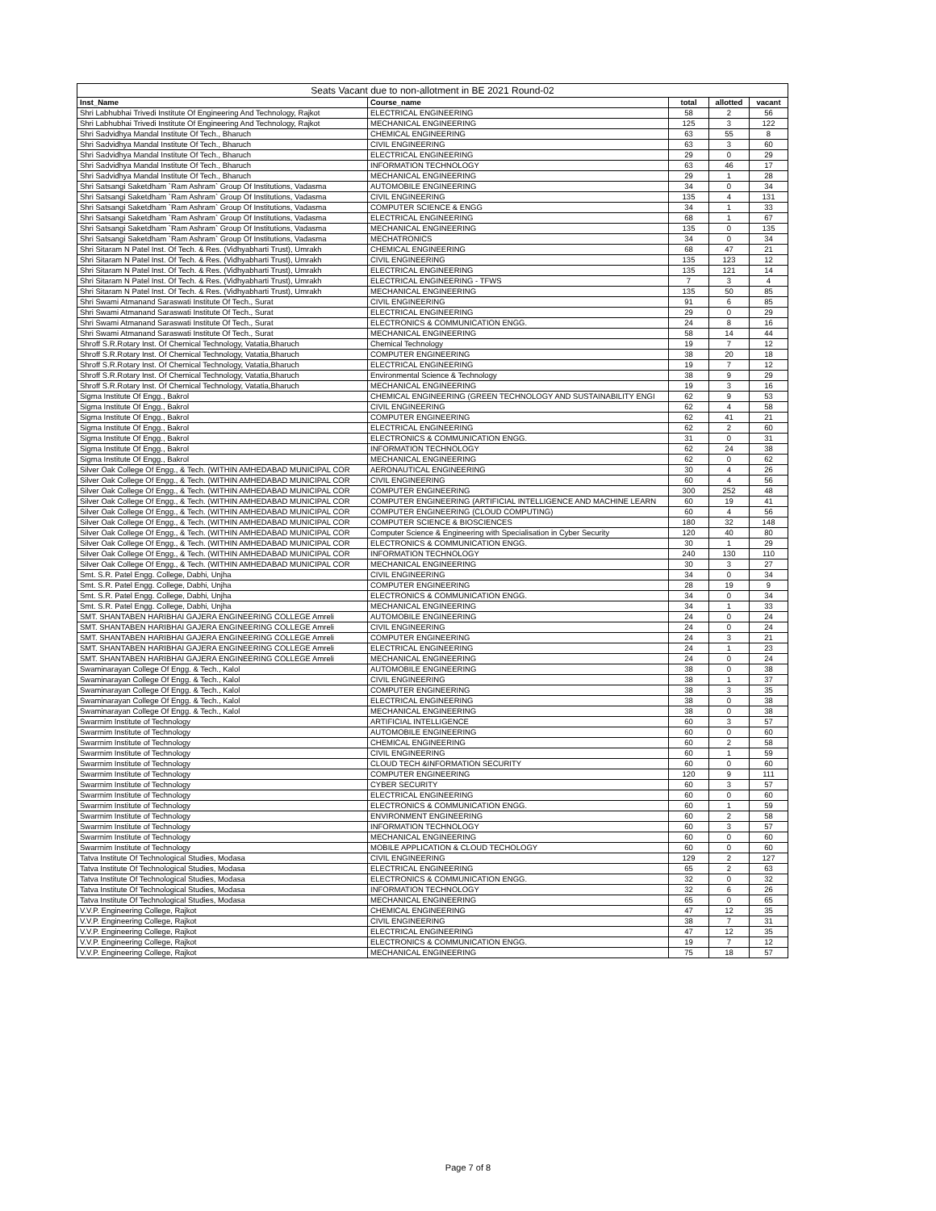| Seats Vacant due to non-allotment in BE 2021 Round-02 | | | | |
| --- | --- | --- | --- | --- |
| Inst_Name | Course_name | total | allotted | vacant |
| Shri Labhubhai Trivedi Institute Of Engineering And Technology, Rajkot | ELECTRICAL ENGINEERING | 58 | 2 | 56 |
| Shri Labhubhai Trivedi Institute Of Engineering And Technology, Rajkot | MECHANICAL ENGINEERING | 125 | 3 | 122 |
| Shri Sadvidhya Mandal Institute Of Tech., Bharuch | CHEMICAL ENGINEERING | 63 | 55 | 8 |
| Shri Sadvidhya Mandal Institute Of Tech., Bharuch | CIVIL ENGINEERING | 63 | 3 | 60 |
| Shri Sadvidhya Mandal Institute Of Tech., Bharuch | ELECTRICAL ENGINEERING | 29 | 0 | 29 |
| Shri Sadvidhya Mandal Institute Of Tech., Bharuch | INFORMATION TECHNOLOGY | 63 | 46 | 17 |
| Shri Sadvidhya Mandal Institute Of Tech., Bharuch | MECHANICAL ENGINEERING | 29 | 1 | 28 |
| Shri Satsangi Saketdham `Ram Ashram` Group Of Institutions, Vadasma | AUTOMOBILE ENGINEERING | 34 | 0 | 34 |
| Shri Satsangi Saketdham `Ram Ashram` Group Of Institutions, Vadasma | CIVIL ENGINEERING | 135 | 4 | 131 |
| Shri Satsangi Saketdham `Ram Ashram` Group Of Institutions, Vadasma | COMPUTER SCIENCE & ENGG | 34 | 1 | 33 |
| Shri Satsangi Saketdham `Ram Ashram` Group Of Institutions, Vadasma | ELECTRICAL ENGINEERING | 68 | 1 | 67 |
| Shri Satsangi Saketdham `Ram Ashram` Group Of Institutions, Vadasma | MECHANICAL ENGINEERING | 135 | 0 | 135 |
| Shri Satsangi Saketdham `Ram Ashram` Group Of Institutions, Vadasma | MECHATRONICS | 34 | 0 | 34 |
| Shri Sitaram N Patel Inst. Of Tech. & Res. (Vidhyabharti Trust), Umrakh | CHEMICAL ENGINEERING | 68 | 47 | 21 |
| Shri Sitaram N Patel Inst. Of Tech. & Res. (Vidhyabharti Trust), Umrakh | CIVIL ENGINEERING | 135 | 123 | 12 |
| Shri Sitaram N Patel Inst. Of Tech. & Res. (Vidhyabharti Trust), Umrakh | ELECTRICAL ENGINEERING | 135 | 121 | 14 |
| Shri Sitaram N Patel Inst. Of Tech. & Res. (Vidhyabharti Trust), Umrakh | ELECTRICAL ENGINEERING - TFWS | 7 | 3 | 4 |
| Shri Sitaram N Patel Inst. Of Tech. & Res. (Vidhyabharti Trust), Umrakh | MECHANICAL ENGINEERING | 135 | 50 | 85 |
| Shri Swami Atmanand Saraswati Institute Of Tech., Surat | CIVIL ENGINEERING | 91 | 6 | 85 |
| Shri Swami Atmanand Saraswati Institute Of Tech., Surat | ELECTRICAL ENGINEERING | 29 | 0 | 29 |
| Shri Swami Atmanand Saraswati Institute Of Tech., Surat | ELECTRONICS & COMMUNICATION ENGG. | 24 | 8 | 16 |
| Shri Swami Atmanand Saraswati Institute Of Tech., Surat | MECHANICAL ENGINEERING | 58 | 14 | 44 |
| Shroff S.R.Rotary Inst. Of Chemical Technology, Vatatia,Bharuch | Chemical Technology | 19 | 7 | 12 |
| Shroff S.R.Rotary Inst. Of Chemical Technology, Vatatia,Bharuch | COMPUTER ENGINEERING | 38 | 20 | 18 |
| Shroff S.R.Rotary Inst. Of Chemical Technology, Vatatia,Bharuch | ELECTRICAL ENGINEERING | 19 | 7 | 12 |
| Shroff S.R.Rotary Inst. Of Chemical Technology, Vatatia,Bharuch | Environmental Science & Technology | 38 | 9 | 29 |
| Shroff S.R.Rotary Inst. Of Chemical Technology, Vatatia,Bharuch | MECHANICAL ENGINEERING | 19 | 3 | 16 |
| Sigma Institute Of Engg., Bakrol | CHEMICAL ENGINEERING (GREEN TECHNOLOGY AND SUSTAINABILITY ENGI | 62 | 9 | 53 |
| Sigma Institute Of Engg., Bakrol | CIVIL ENGINEERING | 62 | 4 | 58 |
| Sigma Institute Of Engg., Bakrol | COMPUTER ENGINEERING | 62 | 41 | 21 |
| Sigma Institute Of Engg., Bakrol | ELECTRICAL ENGINEERING | 62 | 2 | 60 |
| Sigma Institute Of Engg., Bakrol | ELECTRONICS & COMMUNICATION ENGG. | 31 | 0 | 31 |
| Sigma Institute Of Engg., Bakrol | INFORMATION TECHNOLOGY | 62 | 24 | 38 |
| Sigma Institute Of Engg., Bakrol | MECHANICAL ENGINEERING | 62 | 0 | 62 |
| Silver Oak College Of Engg., & Tech. (WITHIN AMHEDABAD MUNICIPAL COR | AERONAUTICAL ENGINEERING | 30 | 4 | 26 |
| Silver Oak College Of Engg., & Tech. (WITHIN AMHEDABAD MUNICIPAL COR | CIVIL ENGINEERING | 60 | 4 | 56 |
| Silver Oak College Of Engg., & Tech. (WITHIN AMHEDABAD MUNICIPAL COR | COMPUTER ENGINEERING | 300 | 252 | 48 |
| Silver Oak College Of Engg., & Tech. (WITHIN AMHEDABAD MUNICIPAL COR | COMPUTER ENGINEERING (ARTIFICIAL INTELLIGENCE AND MACHINE LEARN | 60 | 19 | 41 |
| Silver Oak College Of Engg., & Tech. (WITHIN AMHEDABAD MUNICIPAL COR | COMPUTER ENGINEERING (CLOUD COMPUTING) | 60 | 4 | 56 |
| Silver Oak College Of Engg., & Tech. (WITHIN AMHEDABAD MUNICIPAL COR | COMPUTER SCIENCE & BIOSCIENCES | 180 | 32 | 148 |
| Silver Oak College Of Engg., & Tech. (WITHIN AMHEDABAD MUNICIPAL COR | Computer Science & Engineering with Specialisation in Cyber Security | 120 | 40 | 80 |
| Silver Oak College Of Engg., & Tech. (WITHIN AMHEDABAD MUNICIPAL COR | ELECTRONICS & COMMUNICATION ENGG. | 30 | 1 | 29 |
| Silver Oak College Of Engg., & Tech. (WITHIN AMHEDABAD MUNICIPAL COR | INFORMATION TECHNOLOGY | 240 | 130 | 110 |
| Silver Oak College Of Engg., & Tech. (WITHIN AMHEDABAD MUNICIPAL COR | MECHANICAL ENGINEERING | 30 | 3 | 27 |
| Smt. S.R. Patel Engg. College, Dabhi, Unjha | CIVIL ENGINEERING | 34 | 0 | 34 |
| Smt. S.R. Patel Engg. College, Dabhi, Unjha | COMPUTER ENGINEERING | 28 | 19 | 9 |
| Smt. S.R. Patel Engg. College, Dabhi, Unjha | ELECTRONICS & COMMUNICATION ENGG. | 34 | 0 | 34 |
| Smt. S.R. Patel Engg. College, Dabhi, Unjha | MECHANICAL ENGINEERING | 34 | 1 | 33 |
| SMT. SHANTABEN HARIBHAI GAJERA ENGINEERING COLLEGE Amreli | AUTOMOBILE ENGINEERING | 24 | 0 | 24 |
| SMT. SHANTABEN HARIBHAI GAJERA ENGINEERING COLLEGE Amreli | CIVIL ENGINEERING | 24 | 0 | 24 |
| SMT. SHANTABEN HARIBHAI GAJERA ENGINEERING COLLEGE Amreli | COMPUTER ENGINEERING | 24 | 3 | 21 |
| SMT. SHANTABEN HARIBHAI GAJERA ENGINEERING COLLEGE Amreli | ELECTRICAL ENGINEERING | 24 | 1 | 23 |
| SMT. SHANTABEN HARIBHAI GAJERA ENGINEERING COLLEGE Amreli | MECHANICAL ENGINEERING | 24 | 0 | 24 |
| Swaminarayan College Of Engg. & Tech., Kalol | AUTOMOBILE ENGINEERING | 38 | 0 | 38 |
| Swaminarayan College Of Engg. & Tech., Kalol | CIVIL ENGINEERING | 38 | 1 | 37 |
| Swaminarayan College Of Engg. & Tech., Kalol | COMPUTER ENGINEERING | 38 | 3 | 35 |
| Swaminarayan College Of Engg. & Tech., Kalol | ELECTRICAL ENGINEERING | 38 | 0 | 38 |
| Swaminarayan College Of Engg. & Tech., Kalol | MECHANICAL ENGINEERING | 38 | 0 | 38 |
| Swarrnim Institute of Technology | ARTIFICIAL INTELLIGENCE | 60 | 3 | 57 |
| Swarrnim Institute of Technology | AUTOMOBILE ENGINEERING | 60 | 0 | 60 |
| Swarrnim Institute of Technology | CHEMICAL ENGINEERING | 60 | 2 | 58 |
| Swarrnim Institute of Technology | CIVIL ENGINEERING | 60 | 1 | 59 |
| Swarrnim Institute of Technology | CLOUD TECH &INFORMATION SECURITY | 60 | 0 | 60 |
| Swarrnim Institute of Technology | COMPUTER ENGINEERING | 120 | 9 | 111 |
| Swarrnim Institute of Technology | CYBER SECURITY | 60 | 3 | 57 |
| Swarrnim Institute of Technology | ELECTRICAL ENGINEERING | 60 | 0 | 60 |
| Swarrnim Institute of Technology | ELECTRONICS & COMMUNICATION ENGG. | 60 | 1 | 59 |
| Swarrnim Institute of Technology | ENVIRONMENT ENGINEERING | 60 | 2 | 58 |
| Swarrnim Institute of Technology | INFORMATION TECHNOLOGY | 60 | 3 | 57 |
| Swarrnim Institute of Technology | MECHANICAL ENGINEERING | 60 | 0 | 60 |
| Swarrnim Institute of Technology | MOBILE APPLICATION & CLOUD TECHOLOGY | 60 | 0 | 60 |
| Tatva Institute Of Technological Studies, Modasa | CIVIL ENGINEERING | 129 | 2 | 127 |
| Tatva Institute Of Technological Studies, Modasa | ELECTRICAL ENGINEERING | 65 | 2 | 63 |
| Tatva Institute Of Technological Studies, Modasa | ELECTRONICS & COMMUNICATION ENGG. | 32 | 0 | 32 |
| Tatva Institute Of Technological Studies, Modasa | INFORMATION TECHNOLOGY | 32 | 6 | 26 |
| Tatva Institute Of Technological Studies, Modasa | MECHANICAL ENGINEERING | 65 | 0 | 65 |
| V.V.P. Engineering College, Rajkot | CHEMICAL ENGINEERING | 47 | 12 | 35 |
| V.V.P. Engineering College, Rajkot | CIVIL ENGINEERING | 38 | 7 | 31 |
| V.V.P. Engineering College, Rajkot | ELECTRICAL ENGINEERING | 47 | 12 | 35 |
| V.V.P. Engineering College, Rajkot | ELECTRONICS & COMMUNICATION ENGG. | 19 | 7 | 12 |
| V.V.P. Engineering College, Rajkot | MECHANICAL ENGINEERING | 75 | 18 | 57 |
Page 7 of 8